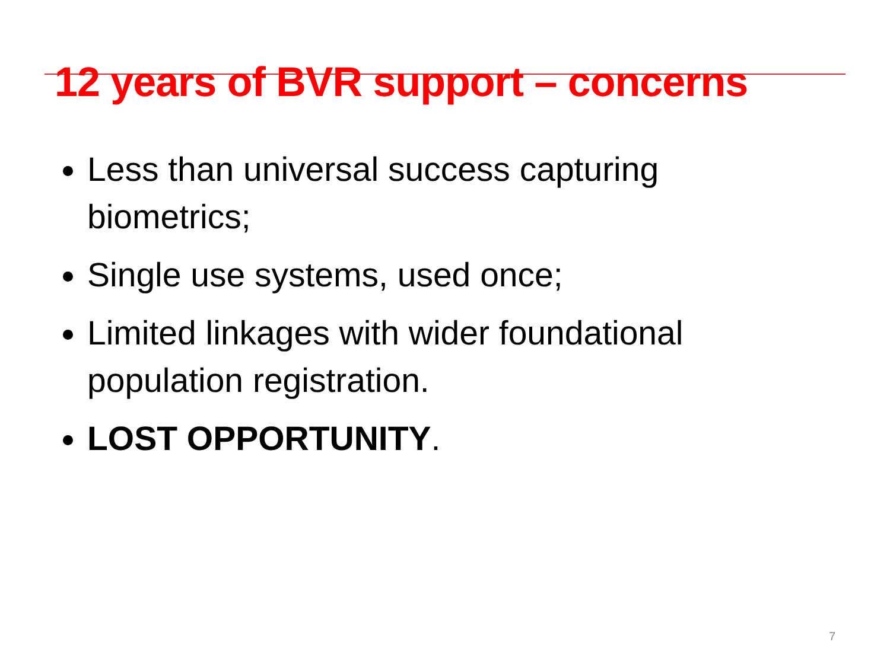12 years of BVR support – concerns
Less than universal success capturing biometrics;
Single use systems, used once;
Limited linkages with wider foundational population registration.
LOST OPPORTUNITY.
7